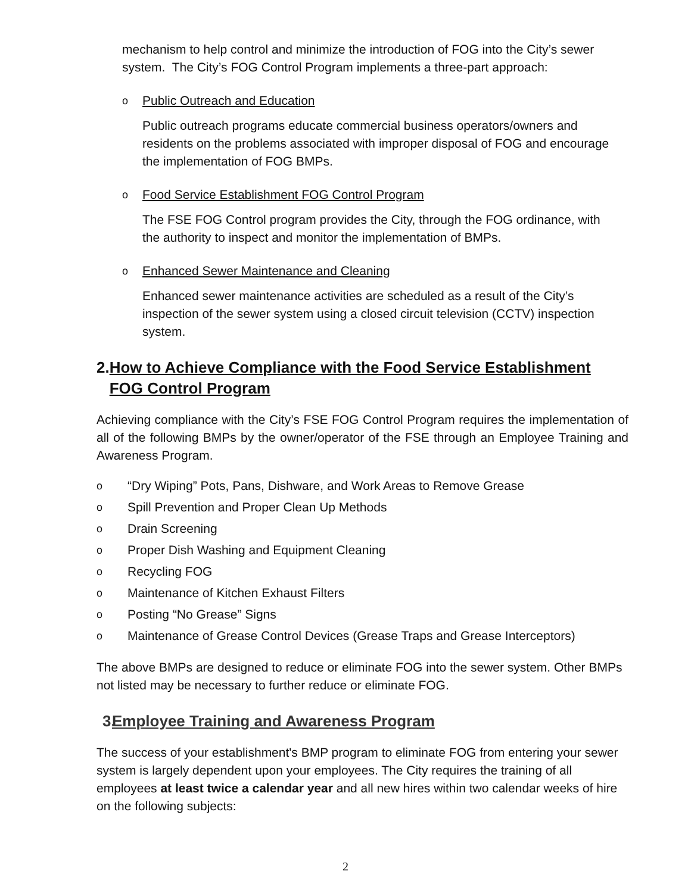mechanism to help control and minimize the introduction of FOG into the City’s sewer system. The City’s FOG Control Program implements a three-part approach:
o Public Outreach and Education
Public outreach programs educate commercial business operators/owners and residents on the problems associated with improper disposal of FOG and encourage the implementation of FOG BMPs.
o Food Service Establishment FOG Control Program
The FSE FOG Control program provides the City, through the FOG ordinance, with the authority to inspect and monitor the implementation of BMPs.
o Enhanced Sewer Maintenance and Cleaning
Enhanced sewer maintenance activities are scheduled as a result of the City’s inspection of the sewer system using a closed circuit television (CCTV) inspection system.
2. How to Achieve Compliance with the Food Service Establishment FOG Control Program
Achieving compliance with the City’s FSE FOG Control Program requires the implementation of all of the following BMPs by the owner/operator of the FSE through an Employee Training and Awareness Program.
o “Dry Wiping” Pots, Pans, Dishware, and Work Areas to Remove Grease
o Spill Prevention and Proper Clean Up Methods
o Drain Screening
o Proper Dish Washing and Equipment Cleaning
o Recycling FOG
o Maintenance of Kitchen Exhaust Filters
o Posting “No Grease” Signs
o Maintenance of Grease Control Devices (Grease Traps and Grease Interceptors)
The above BMPs are designed to reduce or eliminate FOG into the sewer system. Other BMPs not listed may be necessary to further reduce or eliminate FOG.
3. Employee Training and Awareness Program
The success of your establishment's BMP program to eliminate FOG from entering your sewer system is largely dependent upon your employees. The City requires the training of all employees at least twice a calendar year and all new hires within two calendar weeks of hire on the following subjects:
2